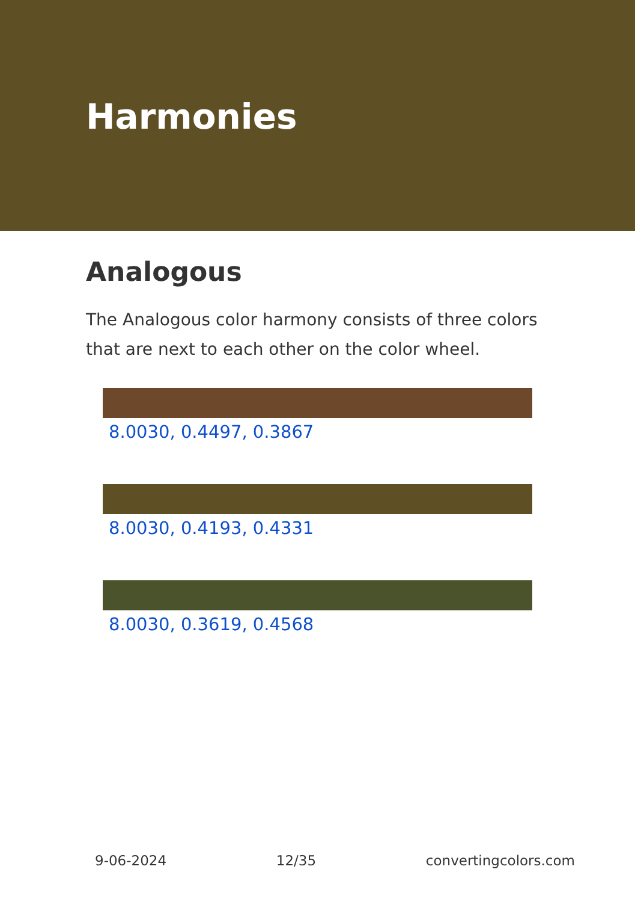Harmonies
Analogous
The Analogous color harmony consists of three colors that are next to each other on the color wheel.
8.0030, 0.4497, 0.3867
8.0030, 0.4193, 0.4331
8.0030, 0.3619, 0.4568
9-06-2024 12/35 convertingcolors.com